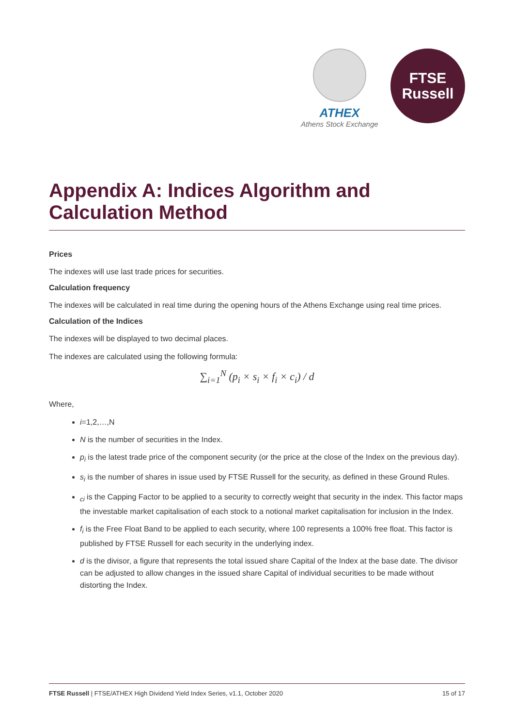ATHEX
Athens Stock Exchange
FTSE
Russell
Appendix A: Indices Algorithm and Calculation Method
Prices
The indexes will use last trade prices for securities.
Calculation frequency
The indexes will be calculated in real time during the opening hours of the Athens Exchange using real time prices.
Calculation of the Indices
The indexes will be displayed to two decimal places.
The indexes are calculated using the following formula:
∑<sub>i=1</sub><sup>N</sup> (p<sub>i</sub> × s<sub>i</sub> × f<sub>i</sub> × c<sub>i</sub>) / d
Where,
i=1,2,…,N
N is the number of securities in the Index.
p<sub>i</sub> is the latest trade price of the component security (or the price at the close of the Index on the previous day).
s<sub>i</sub> is the number of shares in issue used by FTSE Russell for the security, as defined in these Ground Rules.
<sub>ci</sub> is the Capping Factor to be applied to a security to correctly weight that security in the index. This factor maps the investable market capitalisation of each stock to a notional market capitalisation for inclusion in the Index.
f<sub>i</sub> is the Free Float Band to be applied to each security, where 100 represents a 100% free float. This factor is published by FTSE Russell for each security in the underlying index.
d is the divisor, a figure that represents the total issued share Capital of the Index at the base date. The divisor can be adjusted to allow changes in the issued share Capital of individual securities to be made without distorting the Index.
FTSE Russell | FTSE/ATHEX High Dividend Yield Index Series, v1.1, October 2020 15 of 17